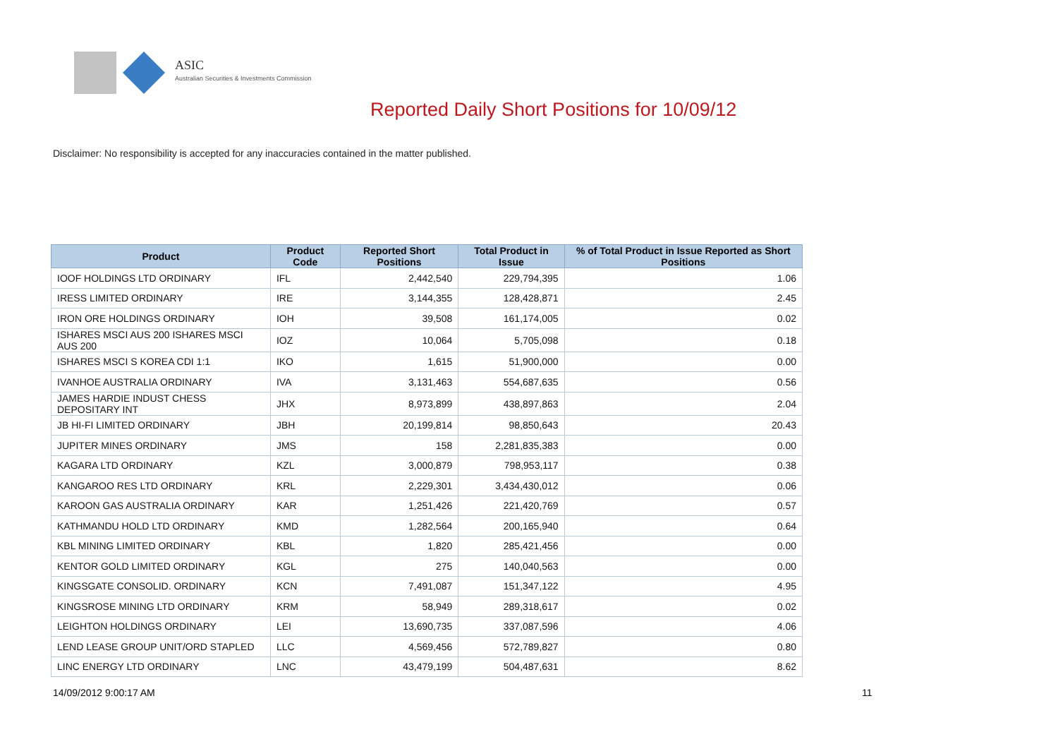ASIC
Australian Securities & Investments Commission
Reported Daily Short Positions for 10/09/12
Disclaimer: No responsibility is accepted for any inaccuracies contained in the matter published.
| Product | Product Code | Reported Short Positions | Total Product in Issue | % of Total Product in Issue Reported as Short Positions |
| --- | --- | --- | --- | --- |
| IOOF HOLDINGS LTD ORDINARY | IFL | 2,442,540 | 229,794,395 | 1.06 |
| IRESS LIMITED ORDINARY | IRE | 3,144,355 | 128,428,871 | 2.45 |
| IRON ORE HOLDINGS ORDINARY | IOH | 39,508 | 161,174,005 | 0.02 |
| ISHARES MSCI AUS 200 ISHARES MSCI AUS 200 | IOZ | 10,064 | 5,705,098 | 0.18 |
| ISHARES MSCI S KOREA CDI 1:1 | IKO | 1,615 | 51,900,000 | 0.00 |
| IVANHOE AUSTRALIA ORDINARY | IVA | 3,131,463 | 554,687,635 | 0.56 |
| JAMES HARDIE INDUST CHESS DEPOSITARY INT | JHX | 8,973,899 | 438,897,863 | 2.04 |
| JB HI-FI LIMITED ORDINARY | JBH | 20,199,814 | 98,850,643 | 20.43 |
| JUPITER MINES ORDINARY | JMS | 158 | 2,281,835,383 | 0.00 |
| KAGARA LTD ORDINARY | KZL | 3,000,879 | 798,953,117 | 0.38 |
| KANGAROO RES LTD ORDINARY | KRL | 2,229,301 | 3,434,430,012 | 0.06 |
| KAROON GAS AUSTRALIA ORDINARY | KAR | 1,251,426 | 221,420,769 | 0.57 |
| KATHMANDU HOLD LTD ORDINARY | KMD | 1,282,564 | 200,165,940 | 0.64 |
| KBL MINING LIMITED ORDINARY | KBL | 1,820 | 285,421,456 | 0.00 |
| KENTOR GOLD LIMITED ORDINARY | KGL | 275 | 140,040,563 | 0.00 |
| KINGSGATE CONSOLID. ORDINARY | KCN | 7,491,087 | 151,347,122 | 4.95 |
| KINGSROSE MINING LTD ORDINARY | KRM | 58,949 | 289,318,617 | 0.02 |
| LEIGHTON HOLDINGS ORDINARY | LEI | 13,690,735 | 337,087,596 | 4.06 |
| LEND LEASE GROUP UNIT/ORD STAPLED | LLC | 4,569,456 | 572,789,827 | 0.80 |
| LINC ENERGY LTD ORDINARY | LNC | 43,479,199 | 504,487,631 | 8.62 |
14/09/2012 9:00:17 AM 11